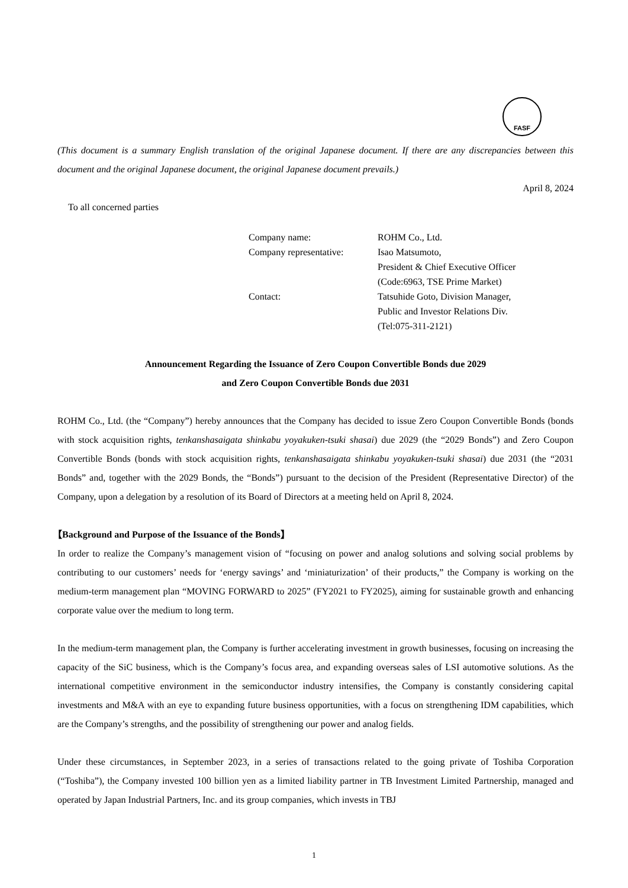FASF
(This document is a summary English translation of the original Japanese document. If there are any discrepancies between this document and the original Japanese document, the original Japanese document prevails.)
April 8, 2024
To all concerned parties
| Company name: | ROHM Co., Ltd. |
| Company representative: | Isao Matsumoto, President & Chief Executive Officer (Code:6963, TSE Prime Market) |
| Contact: | Tatsuhide Goto, Division Manager, Public and Investor Relations Div. (Tel:075-311-2121) |
Announcement Regarding the Issuance of Zero Coupon Convertible Bonds due 2029
and Zero Coupon Convertible Bonds due 2031
ROHM Co., Ltd. (the “Company”) hereby announces that the Company has decided to issue Zero Coupon Convertible Bonds (bonds with stock acquisition rights, tenkanshasaigata shinkabu yoyakuken-tsuki shasai) due 2029 (the “2029 Bonds”) and Zero Coupon Convertible Bonds (bonds with stock acquisition rights, tenkanshasaigata shinkabu yoyakuken-tsuki shasai) due 2031 (the “2031 Bonds” and, together with the 2029 Bonds, the “Bonds”) pursuant to the decision of the President (Representative Director) of the Company, upon a delegation by a resolution of its Board of Directors at a meeting held on April 8, 2024.
【Background and Purpose of the Issuance of the Bonds】
In order to realize the Company’s management vision of “focusing on power and analog solutions and solving social problems by contributing to our customers’ needs for ‘energy savings’ and ‘miniaturization’ of their products,” the Company is working on the medium-term management plan “MOVING FORWARD to 2025” (FY2021 to FY2025), aiming for sustainable growth and enhancing corporate value over the medium to long term.
In the medium-term management plan, the Company is further accelerating investment in growth businesses, focusing on increasing the capacity of the SiC business, which is the Company’s focus area, and expanding overseas sales of LSI automotive solutions. As the international competitive environment in the semiconductor industry intensifies, the Company is constantly considering capital investments and M&A with an eye to expanding future business opportunities, with a focus on strengthening IDM capabilities, which are the Company’s strengths, and the possibility of strengthening our power and analog fields.
Under these circumstances, in September 2023, in a series of transactions related to the going private of Toshiba Corporation (“Toshiba”), the Company invested 100 billion yen as a limited liability partner in TB Investment Limited Partnership, managed and operated by Japan Industrial Partners, Inc. and its group companies, which invests in TBJ
1